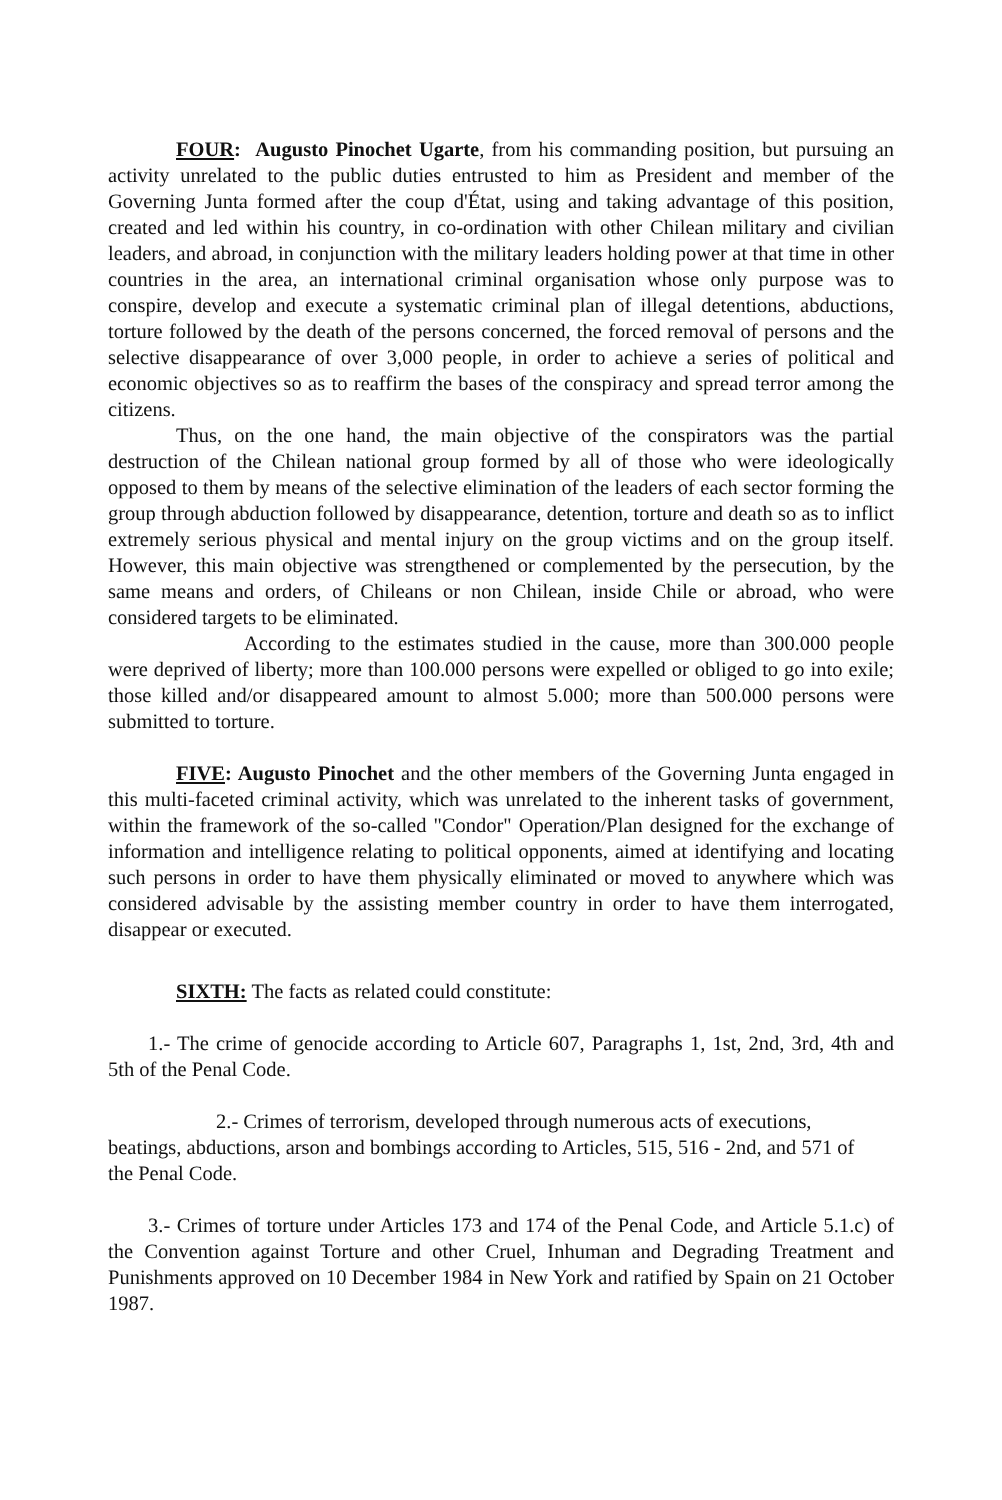FOUR: Augusto Pinochet Ugarte, from his commanding position, but pursuing an activity unrelated to the public duties entrusted to him as President and member of the Governing Junta formed after the coup d'État, using and taking advantage of this position, created and led within his country, in co-ordination with other Chilean military and civilian leaders, and abroad, in conjunction with the military leaders holding power at that time in other countries in the area, an international criminal organisation whose only purpose was to conspire, develop and execute a systematic criminal plan of illegal detentions, abductions, torture followed by the death of the persons concerned, the forced removal of persons and the selective disappearance of over 3,000 people, in order to achieve a series of political and economic objectives so as to reaffirm the bases of the conspiracy and spread terror among the citizens.
Thus, on the one hand, the main objective of the conspirators was the partial destruction of the Chilean national group formed by all of those who were ideologically opposed to them by means of the selective elimination of the leaders of each sector forming the group through abduction followed by disappearance, detention, torture and death so as to inflict extremely serious physical and mental injury on the group victims and on the group itself. However, this main objective was strengthened or complemented by the persecution, by the same means and orders, of Chileans or non Chilean, inside Chile or abroad, who were considered targets to be eliminated.
According to the estimates studied in the cause, more than 300.000 people were deprived of liberty; more than 100.000 persons were expelled or obliged to go into exile; those killed and/or disappeared amount to almost 5.000; more than 500.000 persons were submitted to torture.
FIVE: Augusto Pinochet and the other members of the Governing Junta engaged in this multi-faceted criminal activity, which was unrelated to the inherent tasks of government, within the framework of the so-called "Condor" Operation/Plan designed for the exchange of information and intelligence relating to political opponents, aimed at identifying and locating such persons in order to have them physically eliminated or moved to anywhere which was considered advisable by the assisting member country in order to have them interrogated, disappear or executed.
SIXTH: The facts as related could constitute:
1.- The crime of genocide according to Article 607, Paragraphs 1, 1st, 2nd, 3rd, 4th and 5th of the Penal Code.
2.- Crimes of terrorism, developed through numerous acts of executions, beatings, abductions, arson and bombings according to Articles, 515, 516 - 2nd, and 571 of the Penal Code.
3.- Crimes of torture under Articles 173 and 174 of the Penal Code, and Article 5.1.c) of the Convention against Torture and other Cruel, Inhuman and Degrading Treatment and Punishments approved on 10 December 1984 in New York and ratified by Spain on 21 October 1987.